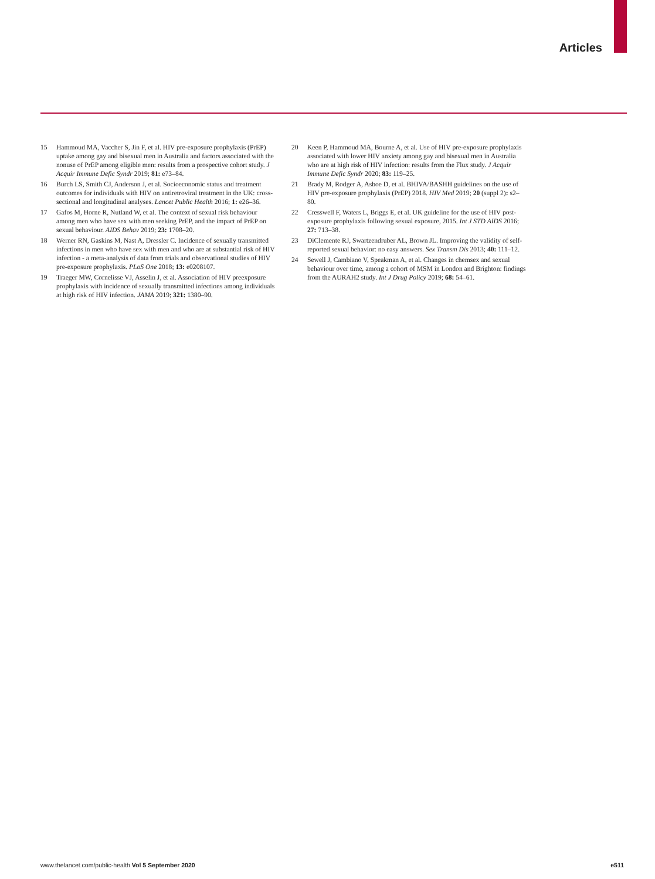Articles
15 Hammoud MA, Vaccher S, Jin F, et al. HIV pre-exposure prophylaxis (PrEP) uptake among gay and bisexual men in Australia and factors associated with the nonuse of PrEP among eligible men: results from a prospective cohort study. J Acquir Immune Defic Syndr 2019; 81: e73–84.
16 Burch LS, Smith CJ, Anderson J, et al. Socioeconomic status and treatment outcomes for individuals with HIV on antiretroviral treatment in the UK: cross-sectional and longitudinal analyses. Lancet Public Health 2016; 1: e26–36.
17 Gafos M, Horne R, Nutland W, et al. The context of sexual risk behaviour among men who have sex with men seeking PrEP, and the impact of PrEP on sexual behaviour. AIDS Behav 2019; 23: 1708–20.
18 Werner RN, Gaskins M, Nast A, Dressler C. Incidence of sexually transmitted infections in men who have sex with men and who are at substantial risk of HIV infection - a meta-analysis of data from trials and observational studies of HIV pre-exposure prophylaxis. PLoS One 2018; 13: e0208107.
19 Traeger MW, Cornelisse VJ, Asselin J, et al. Association of HIV preexposure prophylaxis with incidence of sexually transmitted infections among individuals at high risk of HIV infection. JAMA 2019; 321: 1380–90.
20 Keen P, Hammoud MA, Bourne A, et al. Use of HIV pre-exposure prophylaxis associated with lower HIV anxiety among gay and bisexual men in Australia who are at high risk of HIV infection: results from the Flux study. J Acquir Immune Defic Syndr 2020; 83: 119–25.
21 Brady M, Rodger A, Asboe D, et al. BHIVA/BASHH guidelines on the use of HIV pre-exposure prophylaxis (PrEP) 2018. HIV Med 2019; 20 (suppl 2): s2–80.
22 Cresswell F, Waters L, Briggs E, et al. UK guideline for the use of HIV post-exposure prophylaxis following sexual exposure, 2015. Int J STD AIDS 2016; 27: 713–38.
23 DiClemente RJ, Swartzendruber AL, Brown JL. Improving the validity of self-reported sexual behavior: no easy answers. Sex Transm Dis 2013; 40: 111–12.
24 Sewell J, Cambiano V, Speakman A, et al. Changes in chemsex and sexual behaviour over time, among a cohort of MSM in London and Brighton: findings from the AURAH2 study. Int J Drug Policy 2019; 68: 54–61.
www.thelancet.com/public-health Vol 5 September 2020 e511